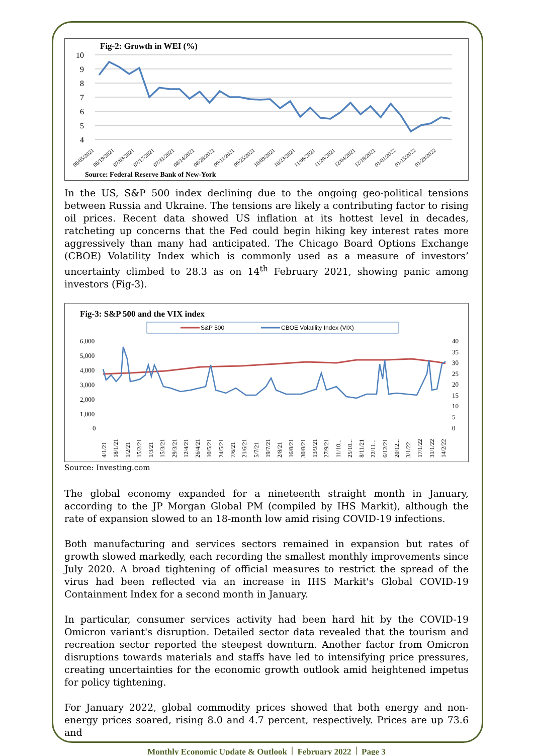Fig-2: Growth in WEI (%)
10
9
8
7
6
5
4
06/05/2021
06/19/2021
07/03/2021
07/17/2021
07/31/2021
08/14/2021
08/28/2021
09/11/2021
09/25/2021
10/09/2021
10/23/2021
11/06/2021
11/20/2021
12/04/2021
12/18/2021
01/01/2022
01/15/2022
01/29/2022
Source: Federal Reserve Bank of New-York
In the US, S&P 500 index declining due to the ongoing geo-political tensions between Russia and Ukraine. The tensions are likely a contributing factor to rising oil prices. Recent data showed US inflation at its hottest level in decades, ratcheting up concerns that the Fed could begin hiking key interest rates more aggressively than many had anticipated. The Chicago Board Options Exchange (CBOE) Volatility Index which is commonly used as a measure of investors’ uncertainty climbed to 28.3 as on 14<sup>th</sup> February 2021, showing panic among investors (Fig-3).
Fig-3: S&P 500 and the VIX index
S&P 500
CBOE Volatility Index (VIX)
6,000
5,000
4,000
3,000
2,000
1,000
0
40
35
30
25
20
15
10
5
0
4/1/21
18/1/21
1/2/21
15/2/21
1/3/21
15/3/21
29/3/21
12/4/21
26/4/21
10/5/21
24/5/21
7/6/21
21/6/21
5/7/21
19/7/21
2/8/21
16/8/21
30/8/21
13/9/21
27/9/21
11/10...
25/10...
8/11/21
22/11...
6/12/21
20/12...
3/1/22
17/1/22
31/1/22
14/2/22
Source: Investing.com
The global economy expanded for a nineteenth straight month in January, according to the JP Morgan Global PM (compiled by IHS Markit), although the rate of expansion slowed to an 18-month low amid rising COVID-19 infections.
Both manufacturing and services sectors remained in expansion but rates of growth slowed markedly, each recording the smallest monthly improvements since July 2020. A broad tightening of official measures to restrict the spread of the virus had been reflected via an increase in IHS Markit's Global COVID-19 Containment Index for a second month in January.
In particular, consumer services activity had been hard hit by the COVID-19 Omicron variant's disruption. Detailed sector data revealed that the tourism and recreation sector reported the steepest downturn. Another factor from Omicron disruptions towards materials and staffs have led to intensifying price pressures, creating uncertainties for the economic growth outlook amid heightened impetus for policy tightening.
For January 2022, global commodity prices showed that both energy and non-energy prices soared, rising 8.0 and 4.7 percent, respectively. Prices are up 73.6 and
Monthly Economic Update & Outlook │ February 2022 │ Page 3